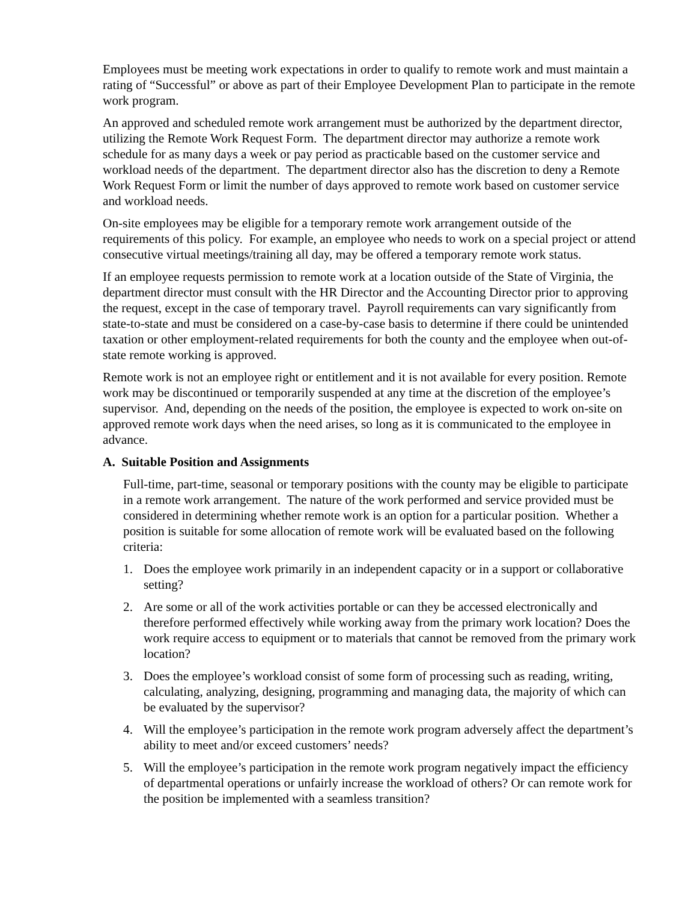Employees must be meeting work expectations in order to qualify to remote work and must maintain a rating of “Successful” or above as part of their Employee Development Plan to participate in the remote work program.
An approved and scheduled remote work arrangement must be authorized by the department director, utilizing the Remote Work Request Form. The department director may authorize a remote work schedule for as many days a week or pay period as practicable based on the customer service and workload needs of the department. The department director also has the discretion to deny a Remote Work Request Form or limit the number of days approved to remote work based on customer service and workload needs.
On-site employees may be eligible for a temporary remote work arrangement outside of the requirements of this policy. For example, an employee who needs to work on a special project or attend consecutive virtual meetings/training all day, may be offered a temporary remote work status.
If an employee requests permission to remote work at a location outside of the State of Virginia, the department director must consult with the HR Director and the Accounting Director prior to approving the request, except in the case of temporary travel. Payroll requirements can vary significantly from state-to-state and must be considered on a case-by-case basis to determine if there could be unintended taxation or other employment-related requirements for both the county and the employee when out-of-state remote working is approved.
Remote work is not an employee right or entitlement and it is not available for every position. Remote work may be discontinued or temporarily suspended at any time at the discretion of the employee’s supervisor. And, depending on the needs of the position, the employee is expected to work on-site on approved remote work days when the need arises, so long as it is communicated to the employee in advance.
A. Suitable Position and Assignments
Full-time, part-time, seasonal or temporary positions with the county may be eligible to participate in a remote work arrangement. The nature of the work performed and service provided must be considered in determining whether remote work is an option for a particular position. Whether a position is suitable for some allocation of remote work will be evaluated based on the following criteria:
1. Does the employee work primarily in an independent capacity or in a support or collaborative setting?
2. Are some or all of the work activities portable or can they be accessed electronically and therefore performed effectively while working away from the primary work location? Does the work require access to equipment or to materials that cannot be removed from the primary work location?
3. Does the employee’s workload consist of some form of processing such as reading, writing, calculating, analyzing, designing, programming and managing data, the majority of which can be evaluated by the supervisor?
4. Will the employee’s participation in the remote work program adversely affect the department’s ability to meet and/or exceed customers’ needs?
5. Will the employee’s participation in the remote work program negatively impact the efficiency of departmental operations or unfairly increase the workload of others? Or can remote work for the position be implemented with a seamless transition?